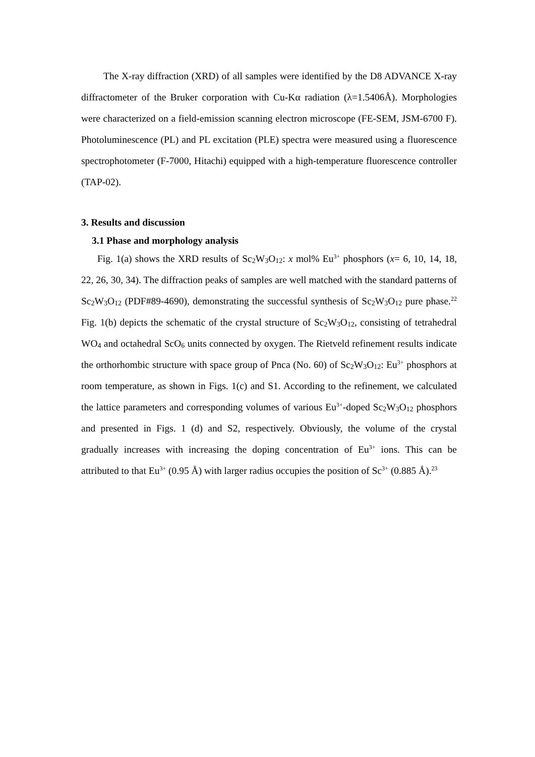The X-ray diffraction (XRD) of all samples were identified by the D8 ADVANCE X-ray diffractometer of the Bruker corporation with Cu-Kα radiation (λ=1.5406Å). Morphologies were characterized on a field-emission scanning electron microscope (FE-SEM, JSM-6700 F). Photoluminescence (PL) and PL excitation (PLE) spectra were measured using a fluorescence spectrophotometer (F-7000, Hitachi) equipped with a high-temperature fluorescence controller (TAP-02).
3. Results and discussion
3.1 Phase and morphology analysis
Fig. 1(a) shows the XRD results of Sc<sub>2</sub>W<sub>3</sub>O<sub>12</sub>: x mol% Eu<sup>3+</sup> phosphors (x= 6, 10, 14, 18, 22, 26, 30, 34). The diffraction peaks of samples are well matched with the standard patterns of Sc<sub>2</sub>W<sub>3</sub>O<sub>12</sub> (PDF#89-4690), demonstrating the successful synthesis of Sc<sub>2</sub>W<sub>3</sub>O<sub>12</sub> pure phase.<sup>22</sup> Fig. 1(b) depicts the schematic of the crystal structure of Sc<sub>2</sub>W<sub>3</sub>O<sub>12</sub>, consisting of tetrahedral WO<sub>4</sub> and octahedral ScO<sub>6</sub> units connected by oxygen. The Rietveld refinement results indicate the orthorhombic structure with space group of Pnca (No. 60) of Sc<sub>2</sub>W<sub>3</sub>O<sub>12</sub>: Eu<sup>3+</sup> phosphors at room temperature, as shown in Figs. 1(c) and S1. According to the refinement, we calculated the lattice parameters and corresponding volumes of various Eu<sup>3+</sup>-doped Sc<sub>2</sub>W<sub>3</sub>O<sub>12</sub> phosphors and presented in Figs. 1 (d) and S2, respectively. Obviously, the volume of the crystal gradually increases with increasing the doping concentration of Eu<sup>3+</sup> ions. This can be attributed to that Eu<sup>3+</sup> (0.95 Å) with larger radius occupies the position of Sc<sup>3+</sup> (0.885 Å).<sup>23</sup>